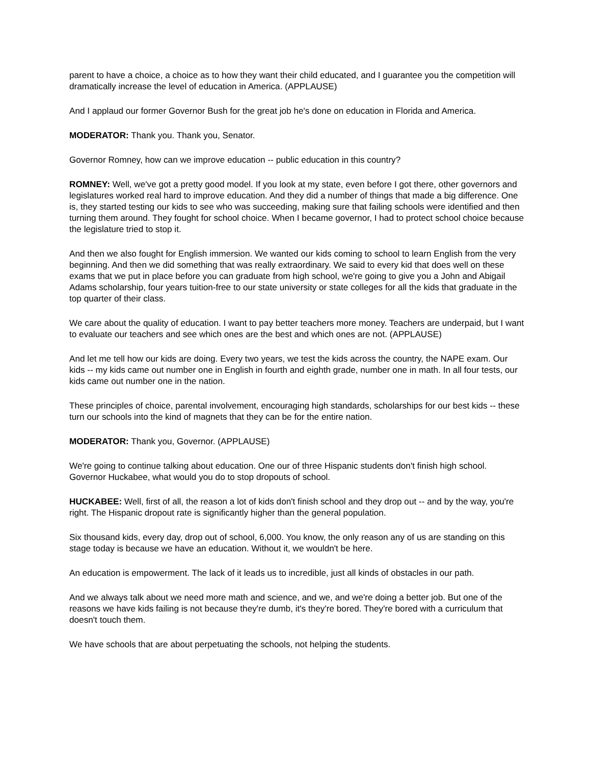parent to have a choice, a choice as to how they want their child educated, and I guarantee you the competition will dramatically increase the level of education in America. (APPLAUSE)
And I applaud our former Governor Bush for the great job he's done on education in Florida and America.
MODERATOR: Thank you. Thank you, Senator.
Governor Romney, how can we improve education -- public education in this country?
ROMNEY: Well, we've got a pretty good model. If you look at my state, even before I got there, other governors and legislatures worked real hard to improve education. And they did a number of things that made a big difference. One is, they started testing our kids to see who was succeeding, making sure that failing schools were identified and then turning them around. They fought for school choice. When I became governor, I had to protect school choice because the legislature tried to stop it.
And then we also fought for English immersion. We wanted our kids coming to school to learn English from the very beginning. And then we did something that was really extraordinary. We said to every kid that does well on these exams that we put in place before you can graduate from high school, we're going to give you a John and Abigail Adams scholarship, four years tuition-free to our state university or state colleges for all the kids that graduate in the top quarter of their class.
We care about the quality of education. I want to pay better teachers more money. Teachers are underpaid, but I want to evaluate our teachers and see which ones are the best and which ones are not. (APPLAUSE)
And let me tell how our kids are doing. Every two years, we test the kids across the country, the NAPE exam. Our kids -- my kids came out number one in English in fourth and eighth grade, number one in math. In all four tests, our kids came out number one in the nation.
These principles of choice, parental involvement, encouraging high standards, scholarships for our best kids -- these turn our schools into the kind of magnets that they can be for the entire nation.
MODERATOR: Thank you, Governor. (APPLAUSE)
We're going to continue talking about education. One our of three Hispanic students don't finish high school. Governor Huckabee, what would you do to stop dropouts of school.
HUCKABEE: Well, first of all, the reason a lot of kids don't finish school and they drop out -- and by the way, you're right. The Hispanic dropout rate is significantly higher than the general population.
Six thousand kids, every day, drop out of school, 6,000. You know, the only reason any of us are standing on this stage today is because we have an education. Without it, we wouldn't be here.
An education is empowerment. The lack of it leads us to incredible, just all kinds of obstacles in our path.
And we always talk about we need more math and science, and we, and we're doing a better job. But one of the reasons we have kids failing is not because they're dumb, it's they're bored. They're bored with a curriculum that doesn't touch them.
We have schools that are about perpetuating the schools, not helping the students.